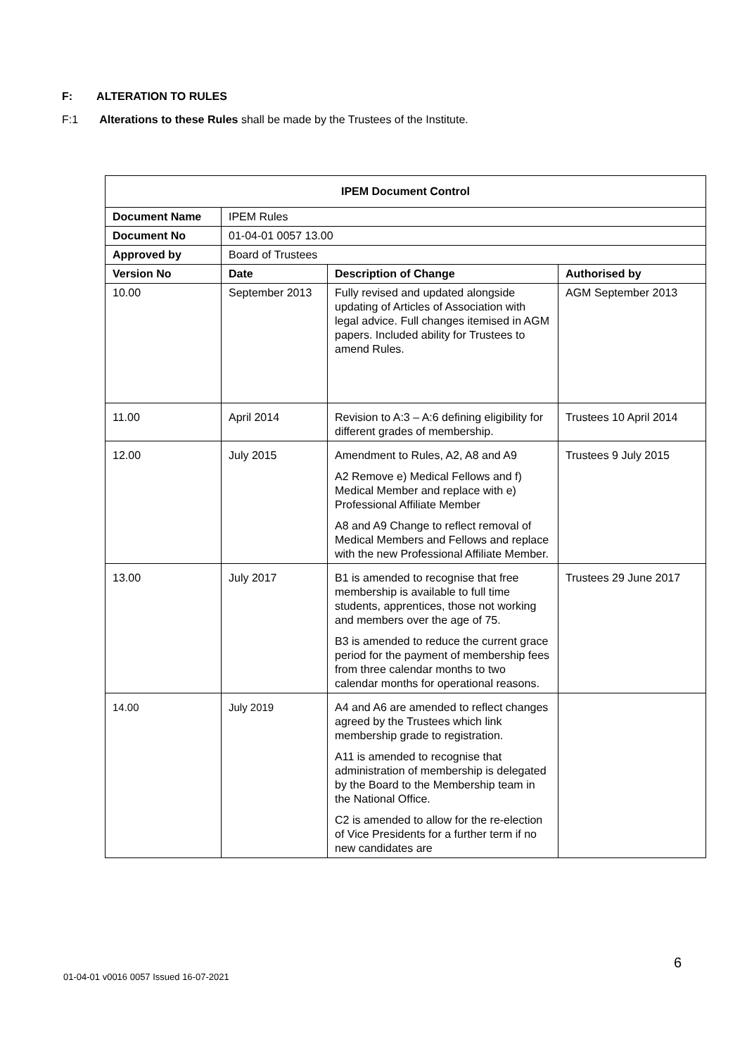F: ALTERATION TO RULES
F:1 Alterations to these Rules shall be made by the Trustees of the Institute.
| IPEM Document Control | | | |
| --- | --- | --- | --- |
| Document Name | IPEM Rules | | |
| Document No | 01-04-01 0057 13.00 | | |
| Approved by | Board of Trustees | | |
| Version No | Date | Description of Change | Authorised by |
| 10.00 | September 2013 | Fully revised and updated alongside updating of Articles of Association with legal advice. Full changes itemised in AGM papers. Included ability for Trustees to amend Rules. | AGM September 2013 |
| 11.00 | April 2014 | Revision to A:3 – A:6 defining eligibility for different grades of membership. | Trustees 10 April 2014 |
| 12.00 | July 2015 | Amendment to Rules, A2, A8 and A9 A2 Remove e) Medical Fellows and f) Medical Member and replace with e) Professional Affiliate Member A8 and A9 Change to reflect removal of Medical Members and Fellows and replace with the new Professional Affiliate Member. | Trustees 9 July 2015 |
| 13.00 | July 2017 | B1 is amended to recognise that free membership is available to full time students, apprentices, those not working and members over the age of 75. B3 is amended to reduce the current grace period for the payment of membership fees from three calendar months to two calendar months for operational reasons. | Trustees 29 June 2017 |
| 14.00 | July 2019 | A4 and A6 are amended to reflect changes agreed by the Trustees which link membership grade to registration. A11 is amended to recognise that administration of membership is delegated by the Board to the Membership team in the National Office. C2 is amended to allow for the re-election of Vice Presidents for a further term if no new candidates are | |
6
01-04-01 v0016 0057 Issued 16-07-2021